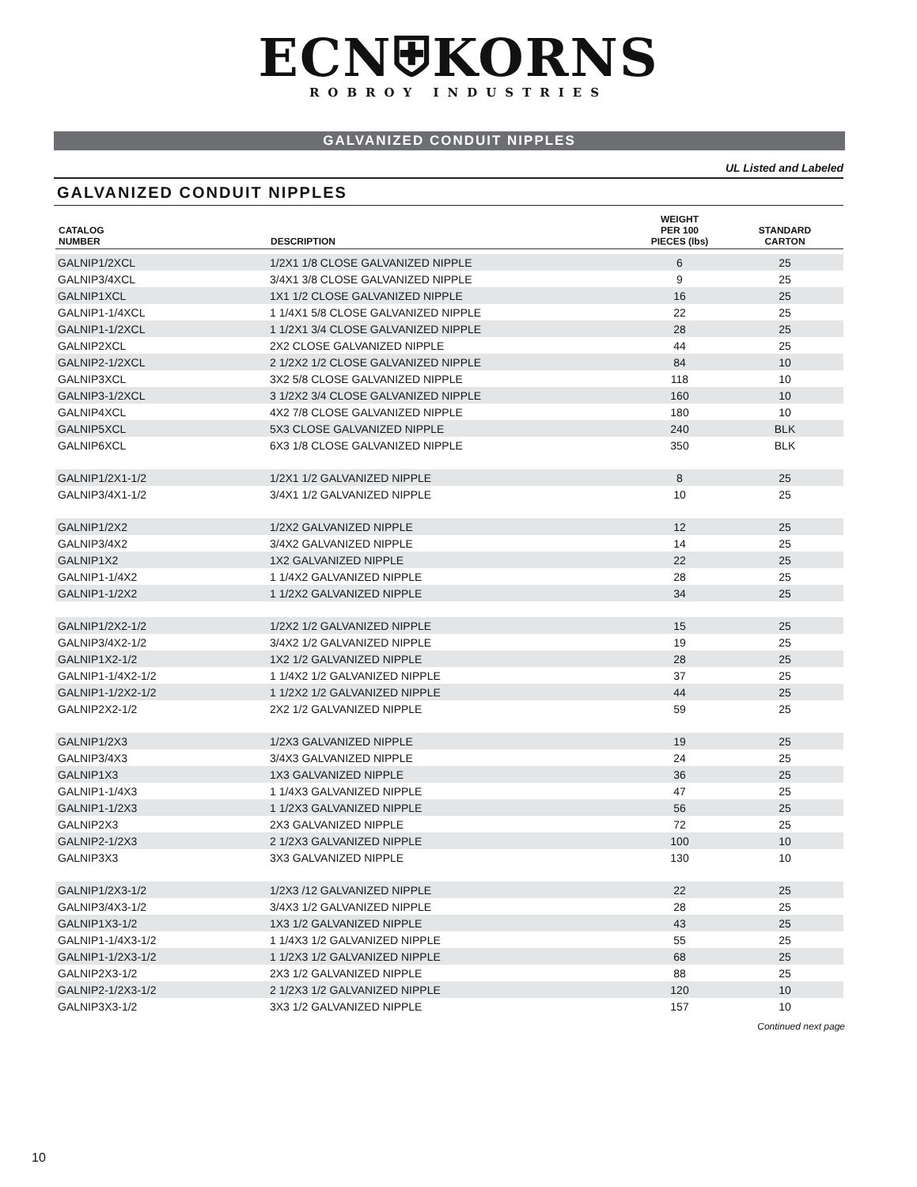ECN⛨KORNS
ROBROY INDUSTRIES
GALVANIZED CONDUIT NIPPLES
UL Listed and Labeled
GALVANIZED CONDUIT NIPPLES
| CATALOG NUMBER | DESCRIPTION | WEIGHT PER 100 PIECES (lbs) | STANDARD CARTON |
| --- | --- | --- | --- |
| GALNIP1/2XCL | 1/2X1 1/8 CLOSE GALVANIZED NIPPLE | 6 | 25 |
| GALNIP3/4XCL | 3/4X1 3/8 CLOSE GALVANIZED NIPPLE | 9 | 25 |
| GALNIP1XCL | 1X1 1/2 CLOSE GALVANIZED NIPPLE | 16 | 25 |
| GALNIP1-1/4XCL | 1 1/4X1 5/8 CLOSE GALVANIZED NIPPLE | 22 | 25 |
| GALNIP1-1/2XCL | 1 1/2X1 3/4 CLOSE GALVANIZED NIPPLE | 28 | 25 |
| GALNIP2XCL | 2X2 CLOSE GALVANIZED NIPPLE | 44 | 25 |
| GALNIP2-1/2XCL | 2 1/2X2 1/2 CLOSE GALVANIZED NIPPLE | 84 | 10 |
| GALNIP3XCL | 3X2 5/8 CLOSE GALVANIZED NIPPLE | 118 | 10 |
| GALNIP3-1/2XCL | 3 1/2X2 3/4 CLOSE GALVANIZED NIPPLE | 160 | 10 |
| GALNIP4XCL | 4X2 7/8 CLOSE GALVANIZED NIPPLE | 180 | 10 |
| GALNIP5XCL | 5X3 CLOSE GALVANIZED NIPPLE | 240 | BLK |
| GALNIP6XCL | 6X3 1/8 CLOSE GALVANIZED NIPPLE | 350 | BLK |
| GALNIP1/2X1-1/2 | 1/2X1 1/2 GALVANIZED NIPPLE | 8 | 25 |
| GALNIP3/4X1-1/2 | 3/4X1 1/2 GALVANIZED NIPPLE | 10 | 25 |
| GALNIP1/2X2 | 1/2X2 GALVANIZED NIPPLE | 12 | 25 |
| GALNIP3/4X2 | 3/4X2 GALVANIZED NIPPLE | 14 | 25 |
| GALNIP1X2 | 1X2 GALVANIZED NIPPLE | 22 | 25 |
| GALNIP1-1/4X2 | 1 1/4X2 GALVANIZED NIPPLE | 28 | 25 |
| GALNIP1-1/2X2 | 1 1/2X2 GALVANIZED NIPPLE | 34 | 25 |
| GALNIP1/2X2-1/2 | 1/2X2 1/2 GALVANIZED NIPPLE | 15 | 25 |
| GALNIP3/4X2-1/2 | 3/4X2 1/2 GALVANIZED NIPPLE | 19 | 25 |
| GALNIP1X2-1/2 | 1X2 1/2 GALVANIZED NIPPLE | 28 | 25 |
| GALNIP1-1/4X2-1/2 | 1 1/4X2 1/2 GALVANIZED NIPPLE | 37 | 25 |
| GALNIP1-1/2X2-1/2 | 1 1/2X2 1/2 GALVANIZED NIPPLE | 44 | 25 |
| GALNIP2X2-1/2 | 2X2 1/2 GALVANIZED NIPPLE | 59 | 25 |
| GALNIP1/2X3 | 1/2X3 GALVANIZED NIPPLE | 19 | 25 |
| GALNIP3/4X3 | 3/4X3 GALVANIZED NIPPLE | 24 | 25 |
| GALNIP1X3 | 1X3 GALVANIZED NIPPLE | 36 | 25 |
| GALNIP1-1/4X3 | 1 1/4X3 GALVANIZED NIPPLE | 47 | 25 |
| GALNIP1-1/2X3 | 1 1/2X3 GALVANIZED NIPPLE | 56 | 25 |
| GALNIP2X3 | 2X3 GALVANIZED NIPPLE | 72 | 25 |
| GALNIP2-1/2X3 | 2 1/2X3 GALVANIZED NIPPLE | 100 | 10 |
| GALNIP3X3 | 3X3 GALVANIZED NIPPLE | 130 | 10 |
| GALNIP1/2X3-1/2 | 1/2X3 /12 GALVANIZED NIPPLE | 22 | 25 |
| GALNIP3/4X3-1/2 | 3/4X3 1/2 GALVANIZED NIPPLE | 28 | 25 |
| GALNIP1X3-1/2 | 1X3 1/2 GALVANIZED NIPPLE | 43 | 25 |
| GALNIP1-1/4X3-1/2 | 1 1/4X3 1/2 GALVANIZED NIPPLE | 55 | 25 |
| GALNIP1-1/2X3-1/2 | 1 1/2X3 1/2 GALVANIZED NIPPLE | 68 | 25 |
| GALNIP2X3-1/2 | 2X3 1/2 GALVANIZED NIPPLE | 88 | 25 |
| GALNIP2-1/2X3-1/2 | 2 1/2X3 1/2 GALVANIZED NIPPLE | 120 | 10 |
| GALNIP3X3-1/2 | 3X3 1/2 GALVANIZED NIPPLE | 157 | 10 |
Continued next page
10